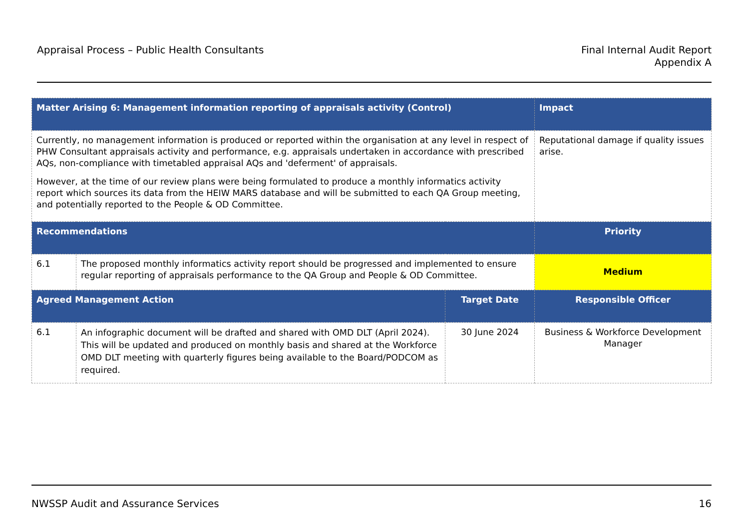Appraisal Process – Public Health Consultants
Final Internal Audit Report
Appendix A
| Matter Arising 6: Management information reporting of appraisals activity (Control) | | | Impact |
| --- | --- | --- | --- |
| Currently, no management information is produced or reported within the organisation at any level in respect of PHW Consultant appraisals activity and performance, e.g. appraisals undertaken in accordance with prescribed AQs, non-compliance with timetabled appraisal AQs and 'deferment' of appraisals. However, at the time of our review plans were being formulated to produce a monthly informatics activity report which sources its data from the HEIW MARS database and will be submitted to each QA Group meeting, and potentially reported to the People & OD Committee. | | | Reputational damage if quality issues arise. |
| Recommendations | | | Priority |
| 6.1 | The proposed monthly informatics activity report should be progressed and implemented to ensure regular reporting of appraisals performance to the QA Group and People & OD Committee. | | Medium |
| Agreed Management Action | | Target Date | Responsible Officer |
| 6.1 | An infographic document will be drafted and shared with OMD DLT (April 2024). This will be updated and produced on monthly basis and shared at the Workforce OMD DLT meeting with quarterly figures being available to the Board/PODCOM as required. | 30 June 2024 | Business & Workforce Development Manager |
NWSSP Audit and Assurance Services
16